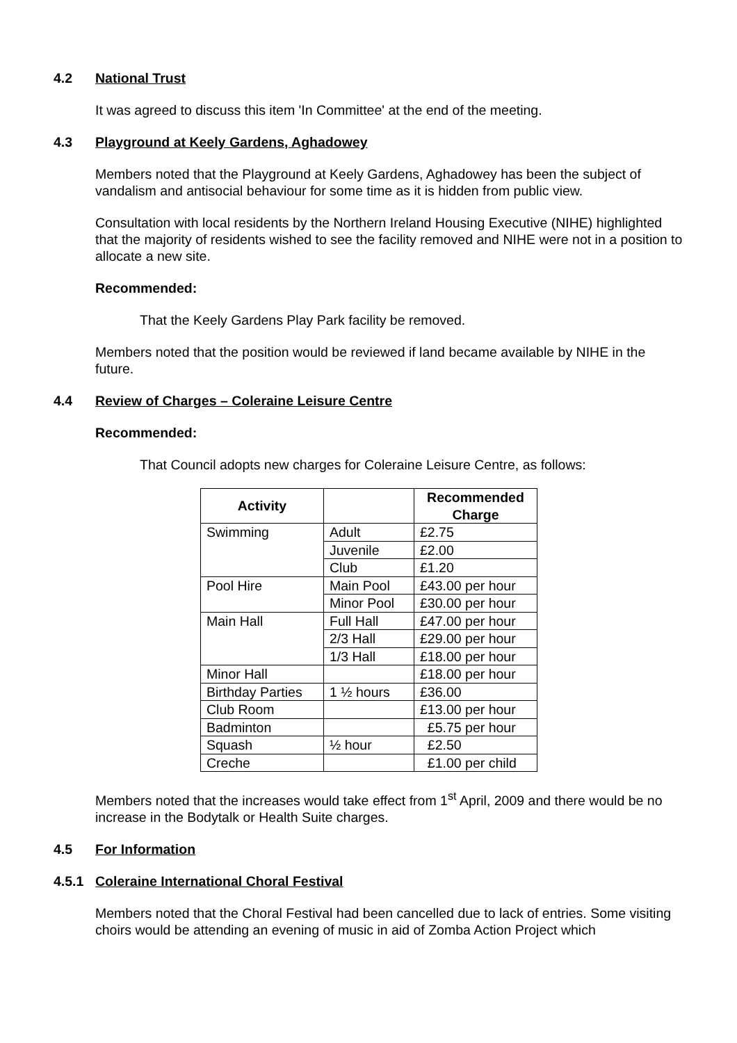4.2 National Trust
It was agreed to discuss this item 'In Committee' at the end of the meeting.
4.3 Playground at Keely Gardens, Aghadowey
Members noted that the Playground at Keely Gardens, Aghadowey has been the subject of vandalism and antisocial behaviour for some time as it is hidden from public view.
Consultation with local residents by the Northern Ireland Housing Executive (NIHE) highlighted that the majority of residents wished to see the facility removed and NIHE were not in a position to allocate a new site.
Recommended:
That the Keely Gardens Play Park facility be removed.
Members noted that the position would be reviewed if land became available by NIHE in the future.
4.4 Review of Charges – Coleraine Leisure Centre
Recommended:
That Council adopts new charges for Coleraine Leisure Centre, as follows:
| Activity | | Recommended Charge |
| --- | --- | --- |
| Swimming | Adult | £2.75 |
| | Juvenile | £2.00 |
| | Club | £1.20 |
| Pool Hire | Main Pool | £43.00 per hour |
| | Minor Pool | £30.00 per hour |
| Main Hall | Full Hall | £47.00 per hour |
| | 2/3 Hall | £29.00 per hour |
| | 1/3 Hall | £18.00 per hour |
| Minor Hall | | £18.00 per hour |
| Birthday Parties | 1 ½ hours | £36.00 |
| Club Room | | £13.00 per hour |
| Badminton | | £5.75 per hour |
| Squash | ½ hour | £2.50 |
| Creche | | £1.00 per child |
Members noted that the increases would take effect from 1<sup>st</sup> April, 2009 and there would be no increase in the Bodytalk or Health Suite charges.
4.5 For Information
4.5.1 Coleraine International Choral Festival
Members noted that the Choral Festival had been cancelled due to lack of entries. Some visiting choirs would be attending an evening of music in aid of Zomba Action Project which